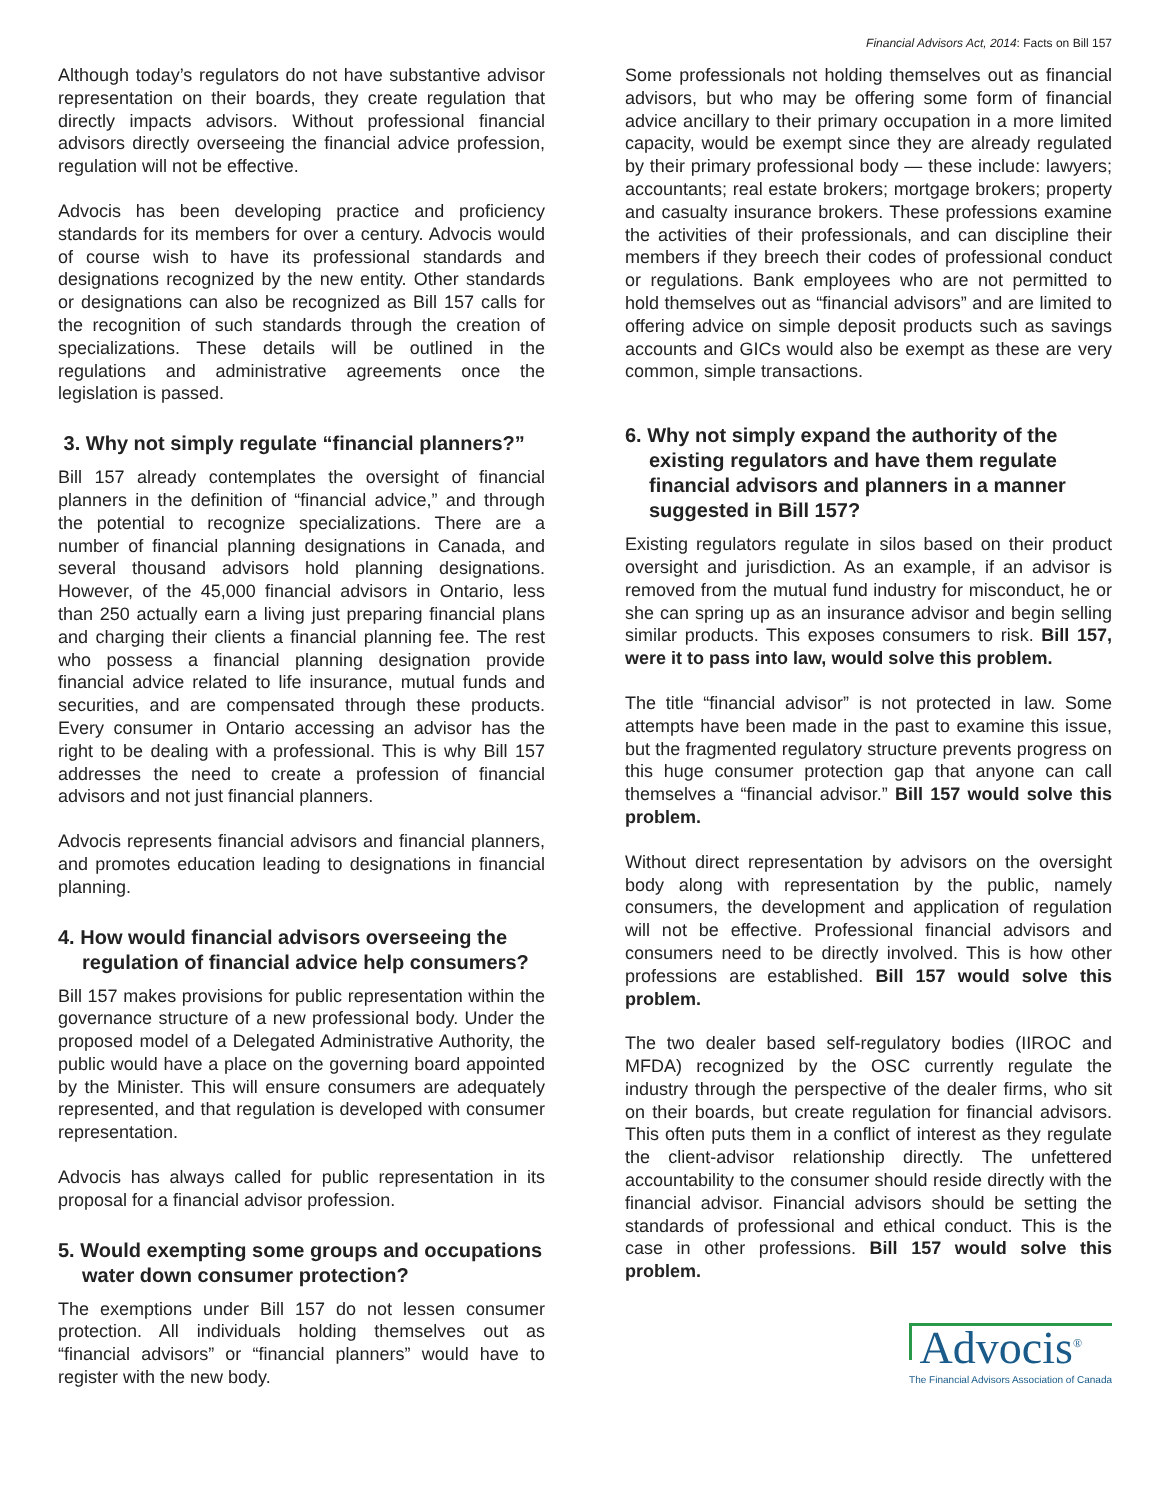Financial Advisors Act, 2014: Facts on Bill 157
Although today’s regulators do not have substantive advisor representation on their boards, they create regulation that directly impacts advisors. Without professional financial advisors directly overseeing the financial advice profession, regulation will not be effective.
Advocis has been developing practice and proficiency standards for its members for over a century. Advocis would of course wish to have its professional standards and designations recognized by the new entity. Other standards or designations can also be recognized as Bill 157 calls for the recognition of such standards through the creation of specializations. These details will be outlined in the regulations and administrative agreements once the legislation is passed.
3. Why not simply regulate “financial planners?”
Bill 157 already contemplates the oversight of financial planners in the definition of “financial advice,” and through the potential to recognize specializations. There are a number of financial planning designations in Canada, and several thousand advisors hold planning designations. However, of the 45,000 financial advisors in Ontario, less than 250 actually earn a living just preparing financial plans and charging their clients a financial planning fee. The rest who possess a financial planning designation provide financial advice related to life insurance, mutual funds and securities, and are compensated through these products. Every consumer in Ontario accessing an advisor has the right to be dealing with a professional. This is why Bill 157 addresses the need to create a profession of financial advisors and not just financial planners.
Advocis represents financial advisors and financial planners, and promotes education leading to designations in financial planning.
4. How would financial advisors overseeing the regulation of financial advice help consumers?
Bill 157 makes provisions for public representation within the governance structure of a new professional body. Under the proposed model of a Delegated Administrative Authority, the public would have a place on the governing board appointed by the Minister. This will ensure consumers are adequately represented, and that regulation is developed with consumer representation.
Advocis has always called for public representation in its proposal for a financial advisor profession.
5. Would exempting some groups and occupations water down consumer protection?
The exemptions under Bill 157 do not lessen consumer protection. All individuals holding themselves out as “financial advisors” or “financial planners” would have to register with the new body.
Some professionals not holding themselves out as financial advisors, but who may be offering some form of financial advice ancillary to their primary occupation in a more limited capacity, would be exempt since they are already regulated by their primary professional body — these include: lawyers; accountants; real estate brokers; mortgage brokers; property and casualty insurance brokers. These professions examine the activities of their professionals, and can discipline their members if they breech their codes of professional conduct or regulations. Bank employees who are not permitted to hold themselves out as “financial advisors” and are limited to offering advice on simple deposit products such as savings accounts and GICs would also be exempt as these are very common, simple transactions.
6. Why not simply expand the authority of the existing regulators and have them regulate financial advisors and planners in a manner suggested in Bill 157?
Existing regulators regulate in silos based on their product oversight and jurisdiction. As an example, if an advisor is removed from the mutual fund industry for misconduct, he or she can spring up as an insurance advisor and begin selling similar products. This exposes consumers to risk. Bill 157, were it to pass into law, would solve this problem.
The title “financial advisor” is not protected in law. Some attempts have been made in the past to examine this issue, but the fragmented regulatory structure prevents progress on this huge consumer protection gap that anyone can call themselves a “financial advisor.” Bill 157 would solve this problem.
Without direct representation by advisors on the oversight body along with representation by the public, namely consumers, the development and application of regulation will not be effective. Professional financial advisors and consumers need to be directly involved. This is how other professions are established. Bill 157 would solve this problem.
The two dealer based self-regulatory bodies (IIROC and MFDA) recognized by the OSC currently regulate the industry through the perspective of the dealer firms, who sit on their boards, but create regulation for financial advisors. This often puts them in a conflict of interest as they regulate the client-advisor relationship directly. The unfettered accountability to the consumer should reside directly with the financial advisor. Financial advisors should be setting the standards of professional and ethical conduct. This is the case in other professions. Bill 157 would solve this problem.
Advocis<sup>®</sup>
The Financial Advisors Association of Canada